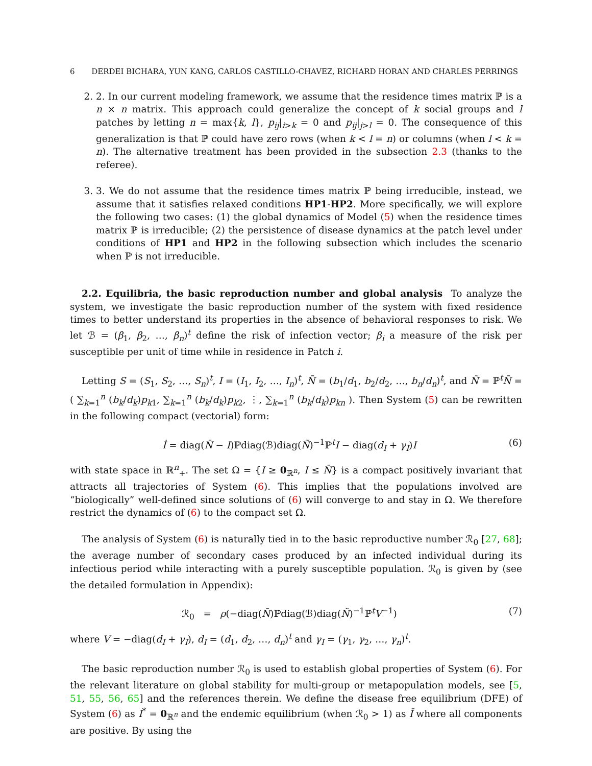6 DERDEI BICHARA, YUN KANG, CARLOS CASTILLO-CHAVEZ, RICHARD HORAN AND CHARLES PERRINGS
2. 2. In our current modeling framework, we assume that the residence times matrix ℙ is a n × n matrix. This approach could generalize the concept of k social groups and l patches by letting n = max{k, l}, p<sub>ij</sub>|<sub>i>k</sub> = 0 and p<sub>ij</sub>|<sub>j>l</sub> = 0. The consequence of this generalization is that ℙ could have zero rows (when k < l = n) or columns (when l < k = n). The alternative treatment has been provided in the subsection 2.3 (thanks to the referee).
3. 3. We do not assume that the residence times matrix ℙ being irreducible, instead, we assume that it satisfies relaxed conditions HP1-HP2. More specifically, we will explore the following two cases: (1) the global dynamics of Model (5) when the residence times matrix ℙ is irreducible; (2) the persistence of disease dynamics at the patch level under conditions of HP1 and HP2 in the following subsection which includes the scenario when ℙ is not irreducible.
2.2. Equilibria, the basic reproduction number and global analysis To analyze the system, we investigate the basic reproduction number of the system with fixed residence times to better understand its properties in the absence of behavioral responses to risk. We let ℬ = (β<sub>1</sub>, β<sub>2</sub>, …, β<sub>n</sub>)<sup>t</sup> define the risk of infection vector; β<sub>i</sub> a measure of the risk per susceptible per unit of time while in residence in Patch i.
Letting S = (S<sub>1</sub>, S<sub>2</sub>, …, S<sub>n</sub>)<sup>t</sup>, I = (I<sub>1</sub>, I<sub>2</sub>, …, I<sub>n</sub>)<sup>t</sup>, N̄ = (b<sub>1</sub>/d<sub>1</sub>, b<sub>2</sub>/d<sub>2</sub>, …, b<sub>n</sub>/d<sub>n</sub>)<sup>t</sup>, and Ñ = ℙ<sup>t</sup>N̄ = ( ∑<sub>k=1</sub><sup>n</sup> (b<sub>k</sub>/d<sub>k</sub>)p<sub>k1</sub>, ∑<sub>k=1</sub><sup>n</sup> (b<sub>k</sub>/d<sub>k</sub>)p<sub>k2</sub>, ⋮, ∑<sub>k=1</sub><sup>n</sup> (b<sub>k</sub>/d<sub>k</sub>)p<sub>kn</sub> ). Then System (5) can be rewritten in the following compact (vectorial) form:
İ = diag(N̄ − I)ℙdiag(ℬ)diag(Ñ)<sup>−1</sup>ℙ<sup>t</sup>I − diag(d<sub>I</sub> + γ<sub>I</sub>)I (6)
with state space in ℝ<sup>n</sup><sub>+</sub>. The set Ω = {I ≥ 0<sub>ℝ<sup>n</sup></sub>, I ≤ N̄} is a compact positively invariant that attracts all trajectories of System (6). This implies that the populations involved are “biologically” well-defined since solutions of (6) will converge to and stay in Ω. We therefore restrict the dynamics of (6) to the compact set Ω.
The analysis of System (6) is naturally tied in to the basic reproductive number ℛ<sub>0</sub> [27, 68]; the average number of secondary cases produced by an infected individual during its infectious period while interacting with a purely susceptible population. ℛ<sub>0</sub> is given by (see the detailed formulation in Appendix):
ℛ<sub>0</sub> = ρ(−diag(N̄)ℙdiag(ℬ)diag(Ñ)<sup>−1</sup>ℙ<sup>t</sup>V<sup>−1</sup>) (7)
where V = −diag(d<sub>I</sub> + γ<sub>I</sub>), d<sub>I</sub> = (d<sub>1</sub>, d<sub>2</sub>, …, d<sub>n</sub>)<sup>t</sup> and γ<sub>I</sub> = (γ<sub>1</sub>, γ<sub>2</sub>, …, γ<sub>n</sub>)<sup>t</sup>.
The basic reproduction number ℛ<sub>0</sub> is used to establish global properties of System (6). For the relevant literature on global stability for multi-group or metapopulation models, see [5, 51, 55, 56, 65] and the references therein. We define the disease free equilibrium (DFE) of System (6) as I<sup>*</sup> = 0<sub>ℝ<sup>n</sup></sub> and the endemic equilibrium (when ℛ<sub>0</sub> > 1) as Ī where all components are positive. By using the